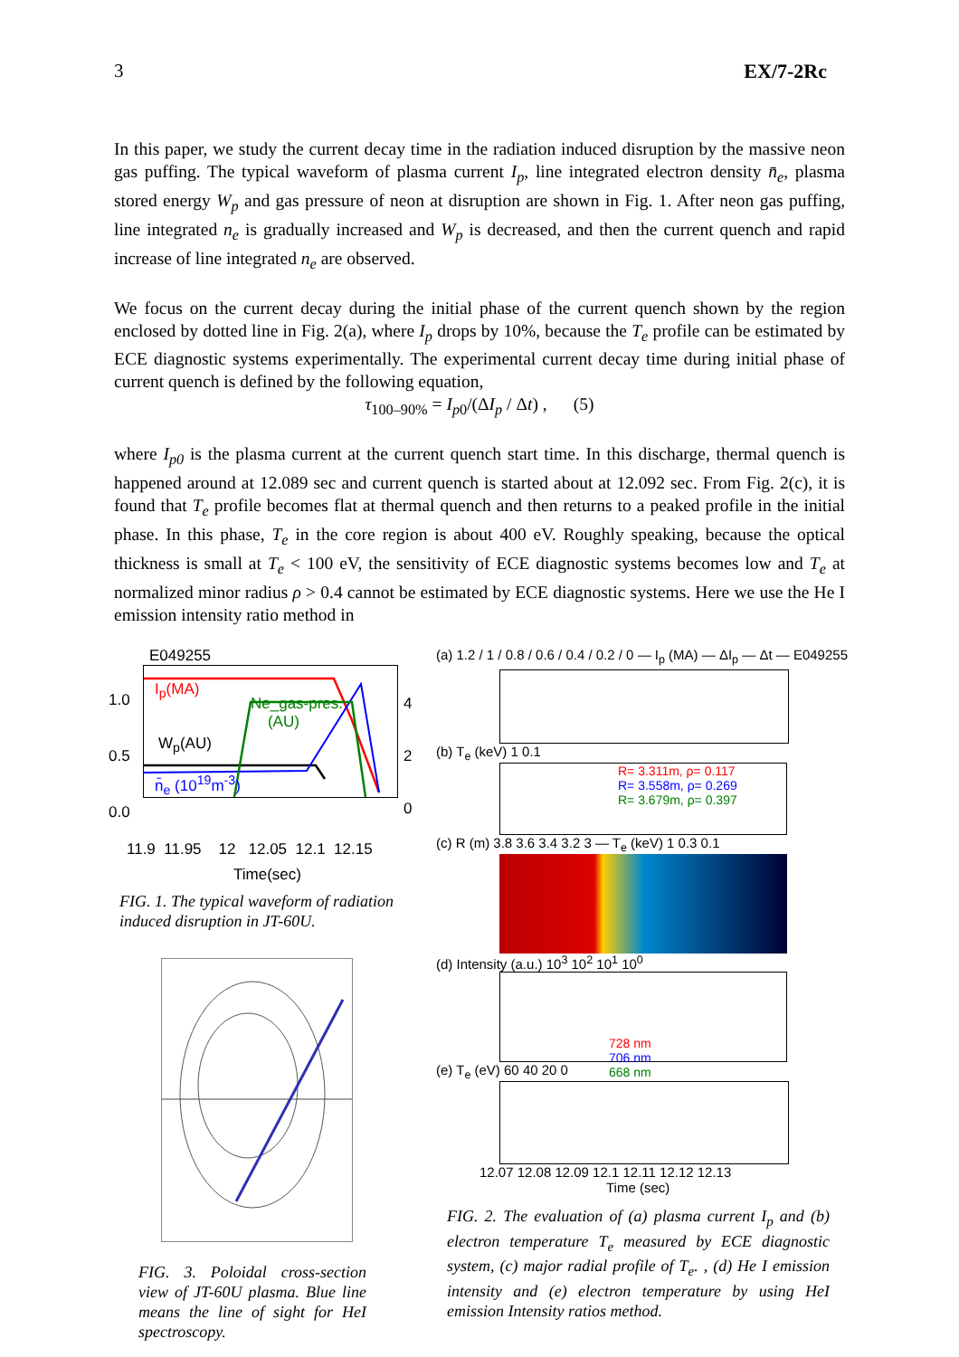3 EX/7-2Rc
In this paper, we study the current decay time in the radiation induced disruption by the massive neon gas puffing. The typical waveform of plasma current I<sub>p</sub>, line integrated electron density n̄<sub>e</sub>, plasma stored energy W<sub>p</sub> and gas pressure of neon at disruption are shown in Fig. 1. After neon gas puffing, line integrated n<sub>e</sub> is gradually increased and W<sub>p</sub> is decreased, and then the current quench and rapid increase of line integrated n<sub>e</sub> are observed.
We focus on the current decay during the initial phase of the current quench shown by the region enclosed by dotted line in Fig. 2(a), where I<sub>p</sub> drops by 10%, because the T<sub>e</sub> profile can be estimated by ECE diagnostic systems experimentally. The experimental current decay time during initial phase of current quench is defined by the following equation,
τ<sub>100–90%</sub> = I<sub>p0</sub>/(ΔI<sub>p</sub> / Δt) , (5)
where I<sub>p0</sub> is the plasma current at the current quench start time. In this discharge, thermal quench is happened around at 12.089 sec and current quench is started about at 12.092 sec. From Fig. 2(c), it is found that T<sub>e</sub> profile becomes flat at thermal quench and then returns to a peaked profile in the initial phase. In this phase, T<sub>e</sub> in the core region is about 400 eV. Roughly speaking, because the optical thickness is small at T<sub>e</sub> < 100 eV, the sensitivity of ECE diagnostic systems becomes low and T<sub>e</sub> at normalized minor radius ρ > 0.4 cannot be estimated by ECE diagnostic systems. Here we use the He I emission intensity ratio method in
E049255
1.0
0.5
0.0
I<sub>p</sub>(MA)
Ne_gas-pres.
(AU)
W<sub>p</sub>(AU)
n̄<sub>e</sub> (10<sup>19</sup>m<sup>-3</sup>)
4
2
0
11.9 11.95 12 12.05 12.1 12.15
Time(sec)
FIG. 1. The typical waveform of radiation induced disruption in JT-60U.
FIG. 3. Poloidal cross-section view of JT-60U plasma. Blue line means the line of sight for HeI spectroscopy.
(a) 1.2 / 1 / 0.8 / 0.6 / 0.4 / 0.2 / 0 — I<sub>p</sub> (MA) — ΔI<sub>p</sub> — Δt — E049255
(b) T<sub>e</sub> (keV) 1 0.1
R= 3.311m, ρ= 0.117
R= 3.558m, ρ= 0.269
R= 3.679m, ρ= 0.397
(c) R (m) 3.8 3.6 3.4 3.2 3 — T<sub>e</sub> (keV) 1 0.3 0.1
(d) Intensity (a.u.) 10<sup>3</sup> 10<sup>2</sup> 10<sup>1</sup> 10<sup>0</sup>
728 nm
706 nm
668 nm
(e) T<sub>e</sub> (eV) 60 40 20 0
12.07 12.08 12.09 12.1 12.11 12.12 12.13
Time (sec)
FIG. 2. The evaluation of (a) plasma current I<sub>p</sub> and (b) electron temperature T<sub>e</sub> measured by ECE diagnostic system, (c) major radial profile of T<sub>e</sub>. , (d) He I emission intensity and (e) electron temperature by using HeI emission Intensity ratios method.